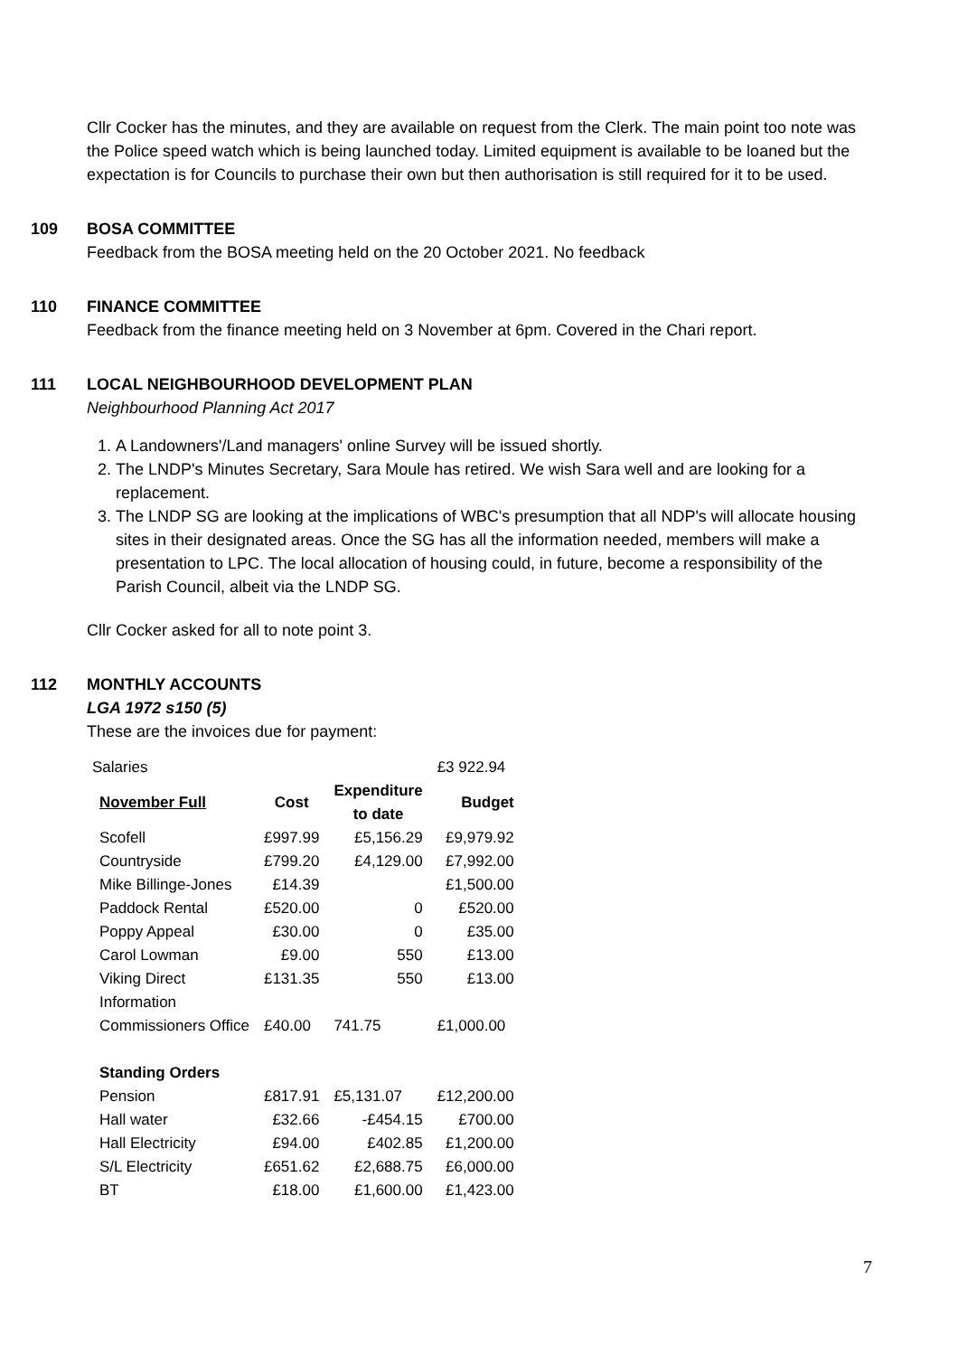Cllr Cocker has the minutes, and they are available on request from the Clerk. The main point too note was the Police speed watch which is being launched today. Limited equipment is available to be loaned but the expectation is for Councils to purchase their own but then authorisation is still required for it to be used.
109 BOSA COMMITTEE
Feedback from the BOSA meeting held on the 20 October 2021. No feedback
110 FINANCE COMMITTEE
Feedback from the finance meeting held on 3 November at 6pm. Covered in the Chari report.
111 LOCAL NEIGHBOURHOOD DEVELOPMENT PLAN
Neighbourhood Planning Act 2017
1. A Landowners'/Land managers' online Survey will be issued shortly.
2. The LNDP's Minutes Secretary, Sara Moule has retired. We wish Sara well and are looking for a replacement.
3. The LNDP SG are looking at the implications of WBC's presumption that all NDP's will allocate housing sites in their designated areas. Once the SG has all the information needed, members will make a presentation to LPC. The local allocation of housing could, in future, become a responsibility of the Parish Council, albeit via the LNDP SG.
Cllr Cocker asked for all to note point 3.
112 MONTHLY ACCOUNTS
LGA 1972 s150 (5)
These are the invoices due for payment:
| Salaries | | | £3 922.94 |
| November Full | Cost | Expenditure to date | Budget |
| Scofell | £997.99 | £5,156.29 | £9,979.92 |
| Countryside | £799.20 | £4,129.00 | £7,992.00 |
| Mike Billinge-Jones | £14.39 | | £1,500.00 |
| Paddock Rental | £520.00 | 0 | £520.00 |
| Poppy Appeal | £30.00 | 0 | £35.00 |
| Carol Lowman | £9.00 | 550 | £13.00 |
| Viking Direct | £131.35 | 550 | £13.00 |
| Information Commissioners Office | £40.00 | 741.75 | £1,000.00 |
| Standing Orders | | | |
| Pension | £817.91 | £5,131.07 | £12,200.00 |
| Hall water | £32.66 | -£454.15 | £700.00 |
| Hall Electricity | £94.00 | £402.85 | £1,200.00 |
| S/L Electricity | £651.62 | £2,688.75 | £6,000.00 |
| BT | £18.00 | £1,600.00 | £1,423.00 |
7